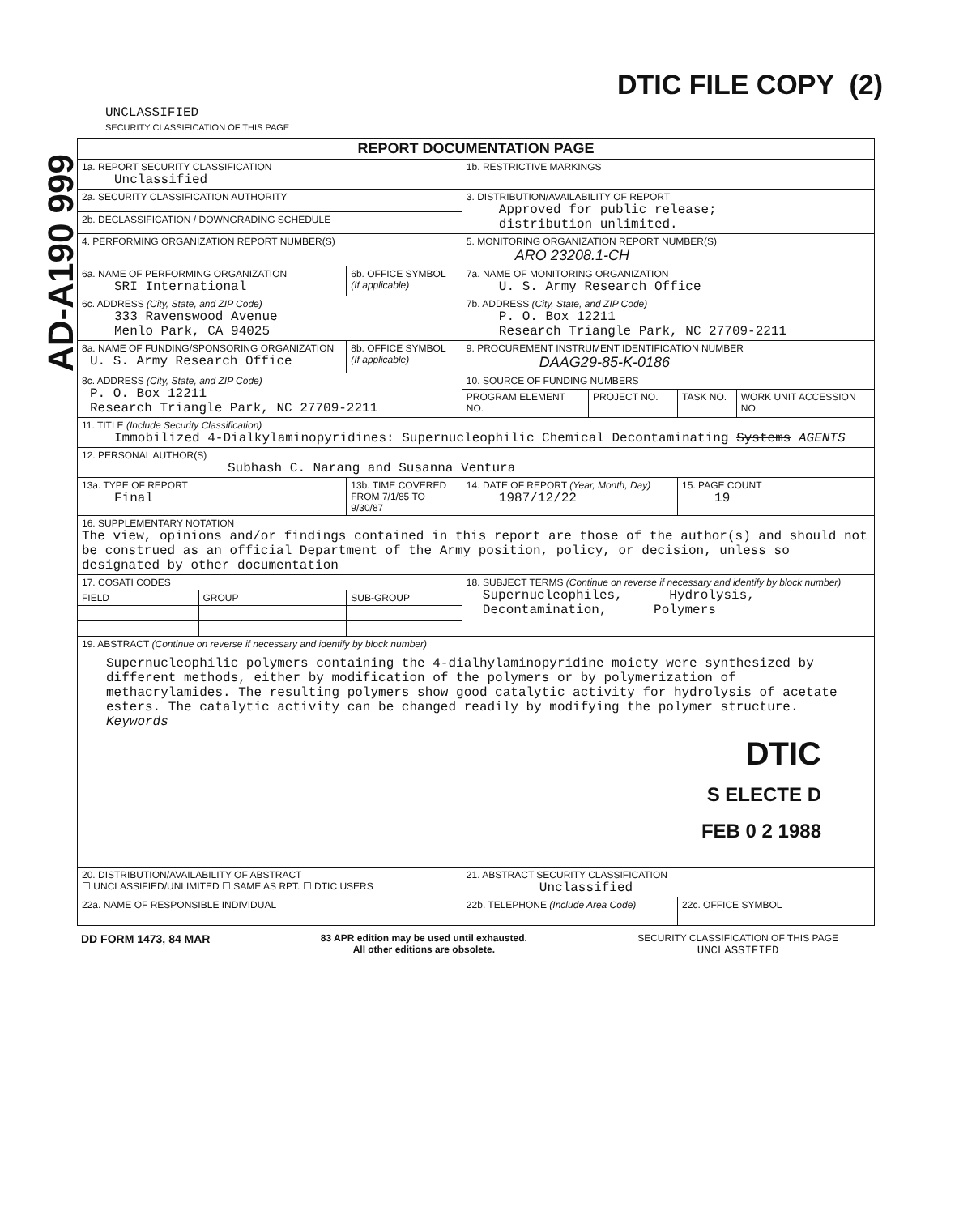AD-A190 999
UNCLASSIFIED
SECURITY CLASSIFICATION OF THIS PAGE
DTIC FILE COPY (2)
| REPORT DOCUMENTATION PAGE | | | | | | |
| 1a. REPORT SECURITY CLASSIFICATION Unclassified | | | 1b. RESTRICTIVE MARKINGS | | | |
| 2a. SECURITY CLASSIFICATION AUTHORITY | | | 3. DISTRIBUTION/AVAILABILITY OF REPORT Approved for public release; distribution unlimited. | | | |
| 2b. DECLASSIFICATION / DOWNGRADING SCHEDULE | | | | | | |
| 4. PERFORMING ORGANIZATION REPORT NUMBER(S) | | | 5. MONITORING ORGANIZATION REPORT NUMBER(S) ARO 23208.1-CH | | | |
| 6a. NAME OF PERFORMING ORGANIZATION SRI International | | 6b. OFFICE SYMBOL (If applicable) | 7a. NAME OF MONITORING ORGANIZATION U. S. Army Research Office | | | |
| 6c. ADDRESS (City, State, and ZIP Code) 333 Ravenswood Avenue Menlo Park, CA 94025 | | | 7b. ADDRESS (City, State, and ZIP Code) P. O. Box 12211 Research Triangle Park, NC 27709-2211 | | | |
| 8a. NAME OF FUNDING/SPONSORING ORGANIZATION U. S. Army Research Office | | 8b. OFFICE SYMBOL (If applicable) | 9. PROCUREMENT INSTRUMENT IDENTIFICATION NUMBER DAAG29-85-K-0186 | | | |
| 8c. ADDRESS (City, State, and ZIP Code) P. O. Box 12211 Research Triangle Park, NC 27709-2211 | | | 10. SOURCE OF FUNDING NUMBERS | | | |
| | | | PROGRAM ELEMENT NO. | PROJECT NO. | TASK NO. | WORK UNIT ACCESSION NO. |
| 11. TITLE (Include Security Classification) Immobilized 4-Dialkylaminopyridines: Supernucleophilic Chemical Decontaminating Systems AGENTS | | | | | | |
| 12. PERSONAL AUTHOR(S) Subhash C. Narang and Susanna Ventura | | | | | | |
| 13a. TYPE OF REPORT Final | | 13b. TIME COVERED FROM 7/1/85 TO 9/30/87 | 14. DATE OF REPORT (Year, Month, Day) 1987/12/22 | | 15. PAGE COUNT 19 | |
| 16. SUPPLEMENTARY NOTATION The view, opinions and/or findings contained in this report are those of the author(s) and should not be construed as an official Department of the Army position, policy, or decision, unless so designated by other documentation | | | | | | |
| 17. COSATI CODES | | | 18. SUBJECT TERMS (Continue on reverse if necessary and identify by block number) Supernucleophiles, Hydrolysis, Decontamination, Polymers | | | |
| FIELD | GROUP | SUB-GROUP | | | | |
| 19. ABSTRACT (Continue on reverse if necessary and identify by block number) Supernucleophilic polymers containing the 4-dialhylaminopyridine moiety were synthesized by different methods, either by modification of the polymers or by polymerization of methacrylamides. The resulting polymers show good catalytic activity for hydrolysis of acetate esters. The catalytic activity can be changed readily by modifying the polymer structure. Keywords DTIC S ELECTE D FEB 0 2 1988 | | | | | | |
| 20. DISTRIBUTION/AVAILABILITY OF ABSTRACT ☐ UNCLASSIFIED/UNLIMITED ☐ SAME AS RPT. ☐ DTIC USERS | | | 21. ABSTRACT SECURITY CLASSIFICATION Unclassified | | | |
| 22a. NAME OF RESPONSIBLE INDIVIDUAL | | | 22b. TELEPHONE (Include Area Code) | | 22c. OFFICE SYMBOL | |
DD FORM 1473, 84 MAR
83 APR edition may be used until exhausted.
All other editions are obsolete.
SECURITY CLASSIFICATION OF THIS PAGE
UNCLASSIFIED